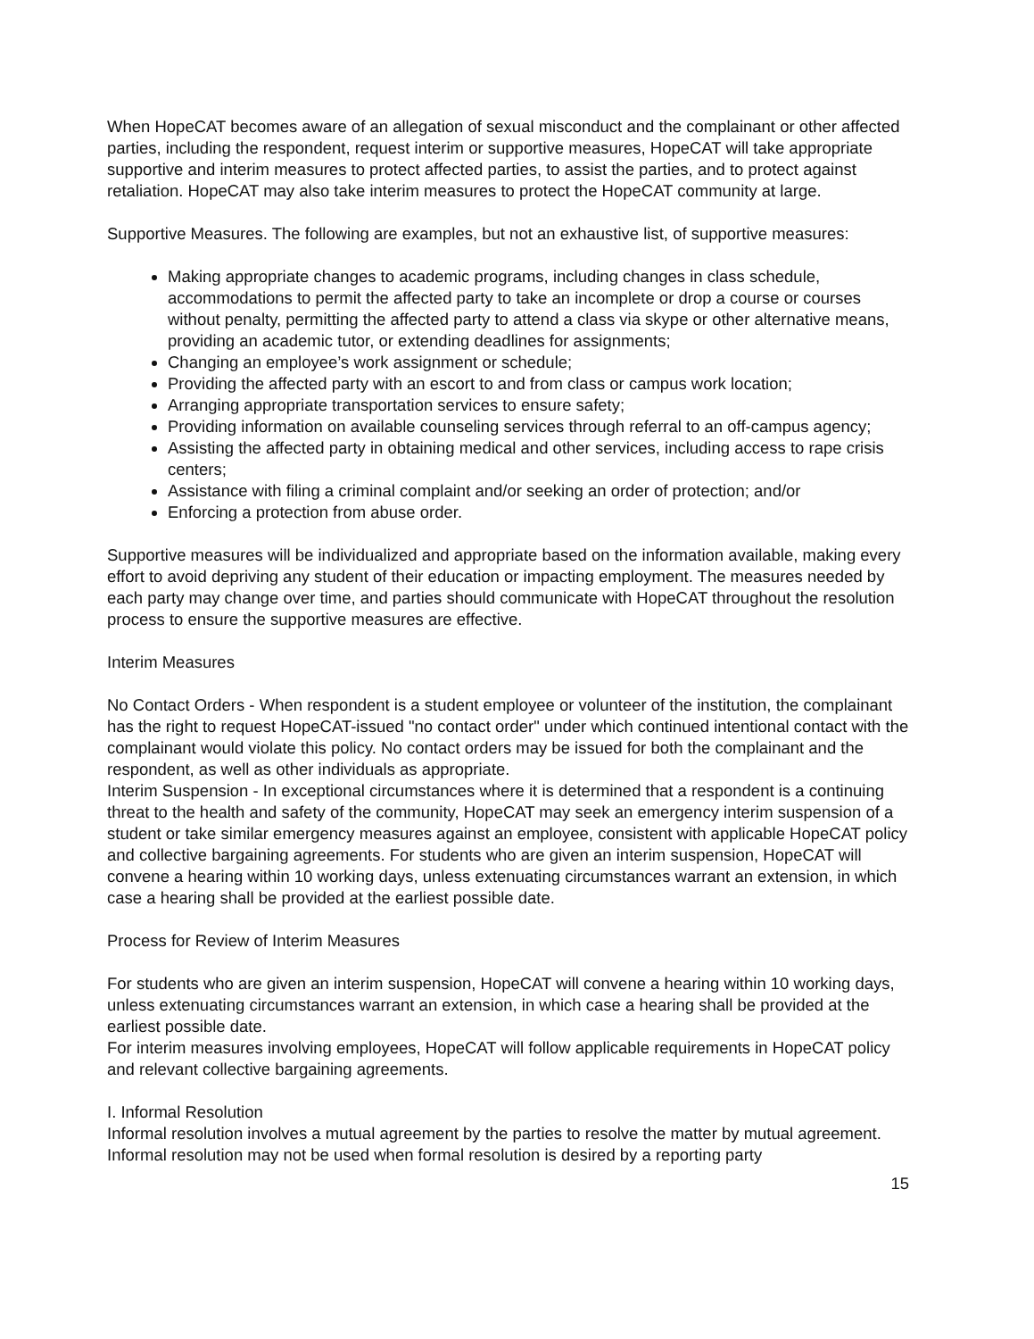When HopeCAT becomes aware of an allegation of sexual misconduct and the complainant or other affected parties, including the respondent, request interim or supportive measures, HopeCAT will take appropriate supportive and interim measures to protect affected parties, to assist the parties, and to protect against retaliation. HopeCAT may also take interim measures to protect the HopeCAT community at large.
Supportive Measures. The following are examples, but not an exhaustive list, of supportive measures:
Making appropriate changes to academic programs, including changes in class schedule, accommodations to permit the affected party to take an incomplete or drop a course or courses without penalty, permitting the affected party to attend a class via skype or other alternative means, providing an academic tutor, or extending deadlines for assignments;
Changing an employee’s work assignment or schedule;
Providing the affected party with an escort to and from class or campus work location;
Arranging appropriate transportation services to ensure safety;
Providing information on available counseling services through referral to an off-campus agency;
Assisting the affected party in obtaining medical and other services, including access to rape crisis centers;
Assistance with filing a criminal complaint and/or seeking an order of protection; and/or
Enforcing a protection from abuse order.
Supportive measures will be individualized and appropriate based on the information available, making every effort to avoid depriving any student of their education or impacting employment. The measures needed by each party may change over time, and parties should communicate with HopeCAT throughout the resolution process to ensure the supportive measures are effective.
Interim Measures
No Contact Orders - When respondent is a student employee or volunteer of the institution, the complainant has the right to request HopeCAT-issued "no contact order" under which continued intentional contact with the complainant would violate this policy. No contact orders may be issued for both the complainant and the respondent, as well as other individuals as appropriate.
Interim Suspension - In exceptional circumstances where it is determined that a respondent is a continuing threat to the health and safety of the community, HopeCAT may seek an emergency interim suspension of a student or take similar emergency measures against an employee, consistent with applicable HopeCAT policy and collective bargaining agreements. For students who are given an interim suspension, HopeCAT will convene a hearing within 10 working days, unless extenuating circumstances warrant an extension, in which case a hearing shall be provided at the earliest possible date.
Process for Review of Interim Measures
For students who are given an interim suspension, HopeCAT will convene a hearing within 10 working days, unless extenuating circumstances warrant an extension, in which case a hearing shall be provided at the earliest possible date.
For interim measures involving employees, HopeCAT will follow applicable requirements in HopeCAT policy and relevant collective bargaining agreements.
I. Informal Resolution
Informal resolution involves a mutual agreement by the parties to resolve the matter by mutual agreement. Informal resolution may not be used when formal resolution is desired by a reporting party
15